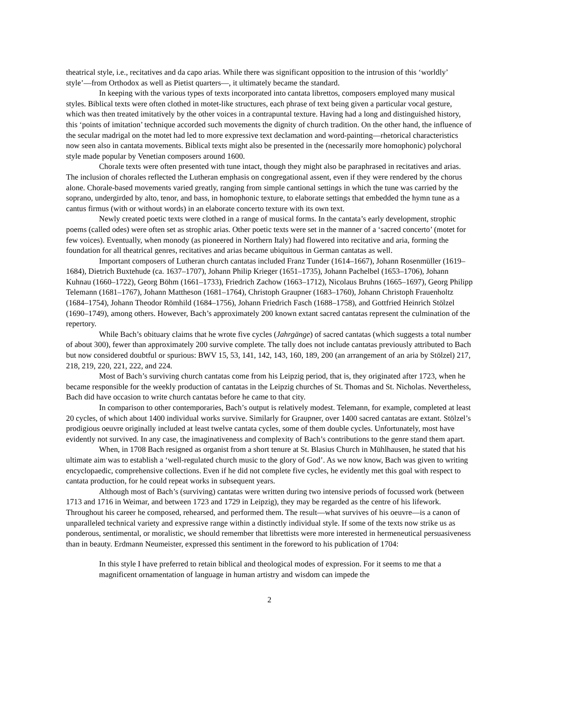theatrical style, i.e., recitatives and da capo arias. While there was significant opposition to the intrusion of this ‘worldly’ style’—from Orthodox as well as Pietist quarters—, it ultimately became the standard.
In keeping with the various types of texts incorporated into cantata librettos, composers employed many musical styles. Biblical texts were often clothed in motet-like structures, each phrase of text being given a particular vocal gesture, which was then treated imitatively by the other voices in a contrapuntal texture. Having had a long and distinguished history, this ‘points of imitation’ technique accorded such movements the dignity of church tradition. On the other hand, the influence of the secular madrigal on the motet had led to more expressive text declamation and word-painting—rhetorical characteristics now seen also in cantata movements. Biblical texts might also be presented in the (necessarily more homophonic) polychoral style made popular by Venetian composers around 1600.
Chorale texts were often presented with tune intact, though they might also be paraphrased in recitatives and arias. The inclusion of chorales reflected the Lutheran emphasis on congregational assent, even if they were rendered by the chorus alone. Chorale-based movements varied greatly, ranging from simple cantional settings in which the tune was carried by the soprano, undergirded by alto, tenor, and bass, in homophonic texture, to elaborate settings that embedded the hymn tune as a cantus firmus (with or without words) in an elaborate concerto texture with its own text.
Newly created poetic texts were clothed in a range of musical forms. In the cantata’s early development, strophic poems (called odes) were often set as strophic arias. Other poetic texts were set in the manner of a ‘sacred concerto’ (motet for few voices). Eventually, when monody (as pioneered in Northern Italy) had flowered into recitative and aria, forming the foundation for all theatrical genres, recitatives and arias became ubiquitous in German cantatas as well.
Important composers of Lutheran church cantatas included Franz Tunder (1614–1667), Johann Rosenmüller (1619–1684), Dietrich Buxtehude (ca. 1637–1707), Johann Philip Krieger (1651–1735), Johann Pachelbel (1653–1706), Johann Kuhnau (1660–1722), Georg Böhm (1661–1733), Friedrich Zachow (1663–1712), Nicolaus Bruhns (1665–1697), Georg Philipp Telemann (1681–1767), Johann Mattheson (1681–1764), Christoph Graupner (1683–1760), Johann Christoph Frauenholtz (1684–1754), Johann Theodor Römhild (1684–1756), Johann Friedrich Fasch (1688–1758), and Gottfried Heinrich Stölzel (1690–1749), among others. However, Bach’s approximately 200 known extant sacred cantatas represent the culmination of the repertory.
While Bach’s obituary claims that he wrote five cycles (Jahrgänge) of sacred cantatas (which suggests a total number of about 300), fewer than approximately 200 survive complete. The tally does not include cantatas previously attributed to Bach but now considered doubtful or spurious: BWV 15, 53, 141, 142, 143, 160, 189, 200 (an arrangement of an aria by Stölzel) 217, 218, 219, 220, 221, 222, and 224.
Most of Bach’s surviving church cantatas come from his Leipzig period, that is, they originated after 1723, when he became responsible for the weekly production of cantatas in the Leipzig churches of St. Thomas and St. Nicholas. Nevertheless, Bach did have occasion to write church cantatas before he came to that city.
In comparison to other contemporaries, Bach’s output is relatively modest. Telemann, for example, completed at least 20 cycles, of which about 1400 individual works survive. Similarly for Graupner, over 1400 sacred cantatas are extant. Stölzel’s prodigious oeuvre originally included at least twelve cantata cycles, some of them double cycles. Unfortunately, most have evidently not survived. In any case, the imaginativeness and complexity of Bach’s contributions to the genre stand them apart.
When, in 1708 Bach resigned as organist from a short tenure at St. Blasius Church in Mühlhausen, he stated that his ultimate aim was to establish a ‘well-regulated church music to the glory of God’. As we now know, Bach was given to writing encyclopaedic, comprehensive collections. Even if he did not complete five cycles, he evidently met this goal with respect to cantata production, for he could repeat works in subsequent years.
Although most of Bach’s (surviving) cantatas were written during two intensive periods of focussed work (between 1713 and 1716 in Weimar, and between 1723 and 1729 in Leipzig), they may be regarded as the centre of his lifework. Throughout his career he composed, rehearsed, and performed them. The result—what survives of his oeuvre—is a canon of unparalleled technical variety and expressive range within a distinctly individual style. If some of the texts now strike us as ponderous, sentimental, or moralistic, we should remember that librettists were more interested in hermeneutical persuasiveness than in beauty. Erdmann Neumeister, expressed this sentiment in the foreword to his publication of 1704:
In this style I have preferred to retain biblical and theological modes of expression. For it seems to me that a magnificent ornamentation of language in human artistry and wisdom can impede the
2